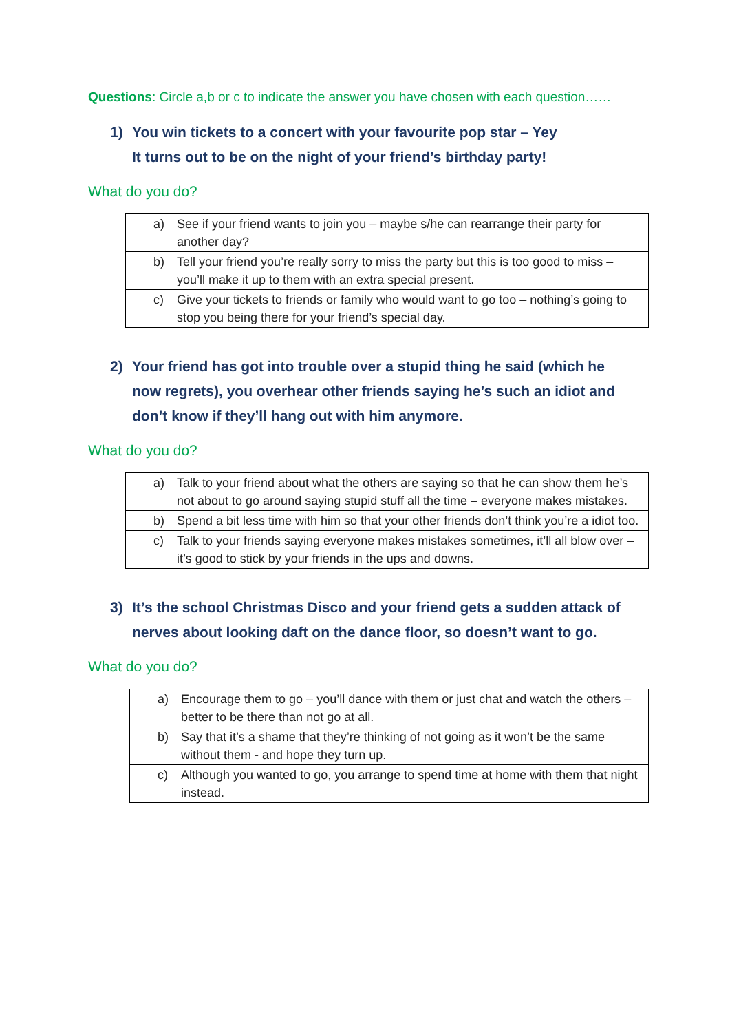Questions: Circle a,b or c to indicate the answer you have chosen with each question……
1) You win tickets to a concert with your favourite pop star – Yey
It turns out to be on the night of your friend’s birthday party!
What do you do?
| a) See if your friend wants to join you – maybe s/he can rearrange their party for another day? |
| b) Tell your friend you’re really sorry to miss the party but this is too good to miss – you’ll make it up to them with an extra special present. |
| c) Give your tickets to friends or family who would want to go too – nothing’s going to stop you being there for your friend’s special day. |
2) Your friend has got into trouble over a stupid thing he said (which he now regrets), you overhear other friends saying he’s such an idiot and don’t know if they’ll hang out with him anymore.
What do you do?
| a) Talk to your friend about what the others are saying so that he can show them he’s not about to go around saying stupid stuff all the time – everyone makes mistakes. |
| b) Spend a bit less time with him so that your other friends don’t think you’re a idiot too. |
| c) Talk to your friends saying everyone makes mistakes sometimes, it’ll all blow over – it’s good to stick by your friends in the ups and downs. |
3) It’s the school Christmas Disco and your friend gets a sudden attack of nerves about looking daft on the dance floor, so doesn’t want to go.
What do you do?
| a) Encourage them to go – you’ll dance with them or just chat and watch the others – better to be there than not go at all. |
| b) Say that it’s a shame that they’re thinking of not going as it won’t be the same without them - and hope they turn up. |
| c) Although you wanted to go, you arrange to spend time at home with them that night instead. |